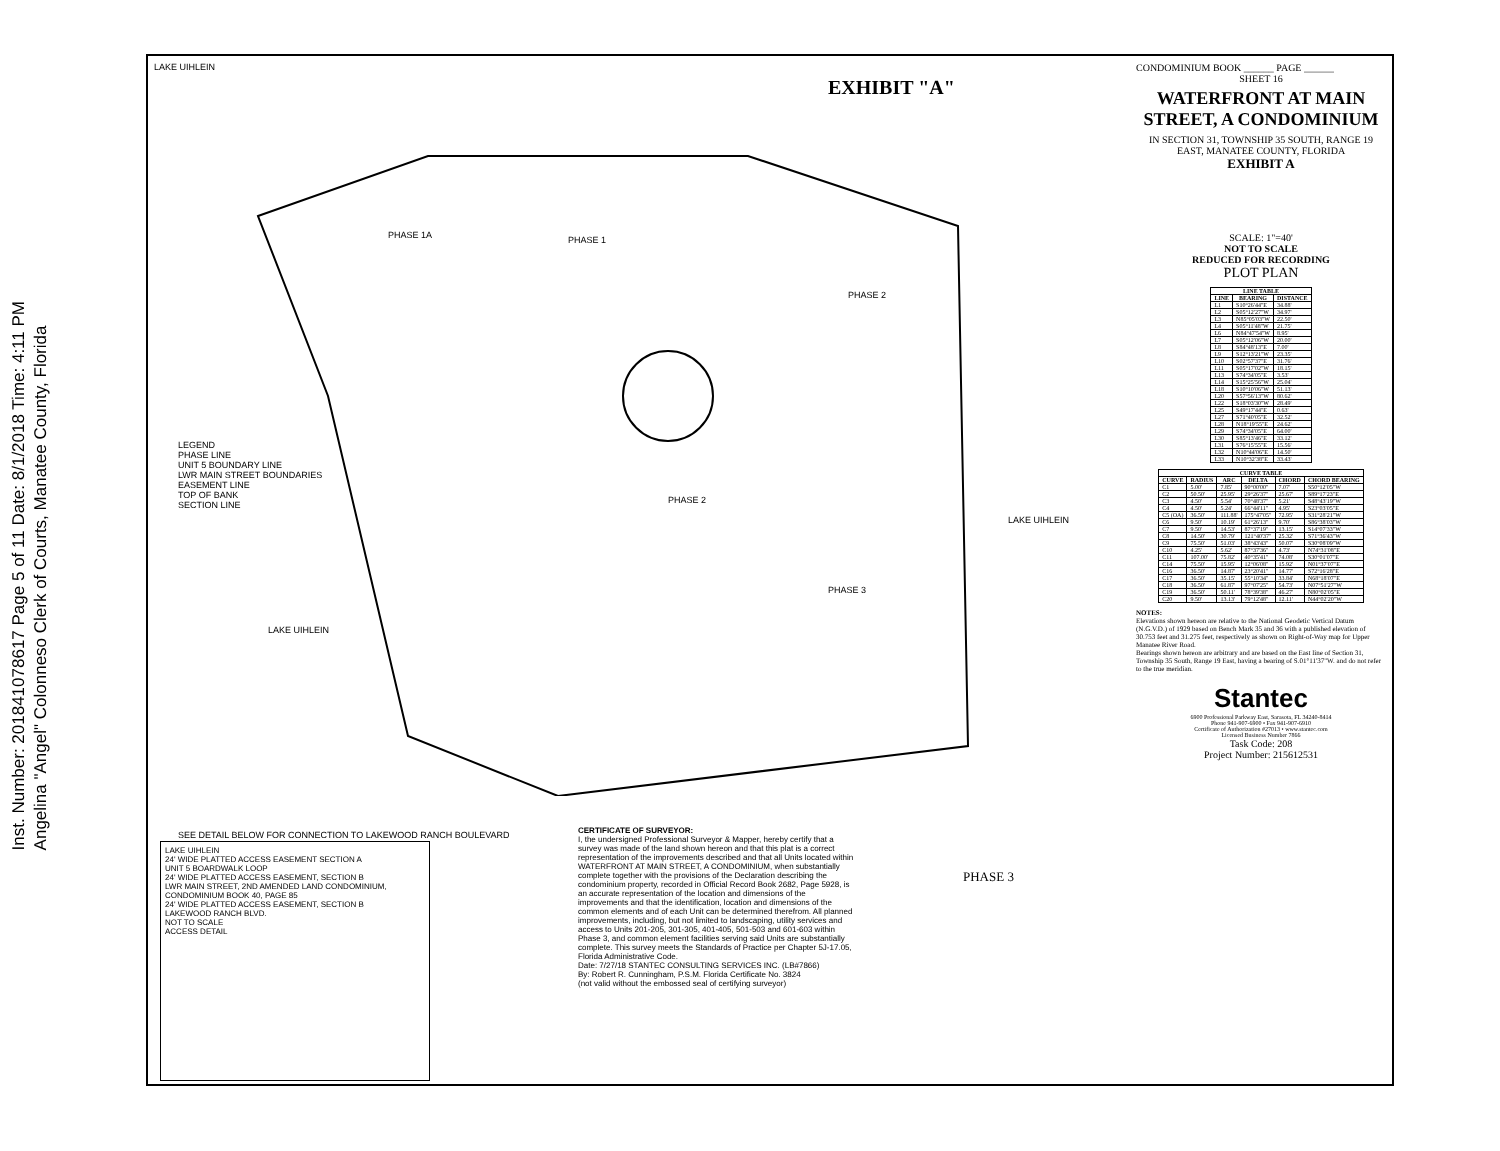Inst. Number: 201841078617 Page 5 of 11 Date: 8/1/2018 Time: 4:11 PM
Angelina "Angel" Colonneso Clerk of Courts, Manatee County, Florida
LAKE UIHLEIN
EXHIBIT "A"
PHASE 1
PHASE 2
PHASE 2
PHASE 3
PHASE 1A
LEGEND
PHASE LINE
UNIT 5 BOUNDARY LINE
LWR MAIN STREET BOUNDARIES
EASEMENT LINE
TOP OF BANK
SECTION LINE
LAKE UIHLEIN
LAKE UIHLEIN
SEE DETAIL BELOW FOR CONNECTION TO LAKEWOOD RANCH BOULEVARD
LAKE UIHLEIN
24' WIDE PLATTED ACCESS EASEMENT SECTION A
UNIT 5 BOARDWALK LOOP
24' WIDE PLATTED ACCESS EASEMENT, SECTION B
LWR MAIN STREET, 2ND AMENDED LAND CONDOMINIUM, CONDOMINIUM BOOK 40, PAGE 85
24' WIDE PLATTED ACCESS EASEMENT, SECTION B
LAKEWOOD RANCH BLVD.
NOT TO SCALE
ACCESS DETAIL
CERTIFICATE OF SURVEYOR:
I, the undersigned Professional Surveyor & Mapper, hereby certify that a survey was made of the land shown hereon and that this plat is a correct representation of the improvements described and that all Units located within WATERFRONT AT MAIN STREET, A CONDOMINIUM, when substantially complete together with the provisions of the Declaration describing the condominium property, recorded in Official Record Book 2682, Page 5928, is an accurate representation of the location and dimensions of the improvements and that the identification, location and dimensions of the common elements and of each Unit can be determined therefrom. All planned improvements, including, but not limited to landscaping, utility services and access to Units 201-205, 301-305, 401-405, 501-503 and 601-603 within Phase 3, and common element facilities serving said Units are substantially complete. This survey meets the Standards of Practice per Chapter 5J-17.05, Florida Administrative Code.
Date: 7/27/18 STANTEC CONSULTING SERVICES INC. (LB#7866)
By: Robert R. Cunningham, P.S.M. Florida Certificate No. 3824
(not valid without the embossed seal of certifying surveyor)
PHASE 3
CONDOMINIUM BOOK ______ PAGE ______
SHEET 16
WATERFRONT AT MAIN STREET, A CONDOMINIUM
IN SECTION 31, TOWNSHIP 35 SOUTH, RANGE 19 EAST, MANATEE COUNTY, FLORIDA
EXHIBIT A
SCALE: 1"=40'
NOT TO SCALE
REDUCED FOR RECORDING
PLOT PLAN
| LINE TABLE | | |
| --- | --- | --- |
| LINE | BEARING | DISTANCE |
| L1 | S10°26'44"E | 34.88' |
| L2 | S05°12'27"W | 34.97' |
| L3 | N85°05'03"W | 22.50' |
| L4 | S05°11'48"W | 21.75' |
| L6 | N84°47'54"W | 8.95' |
| L7 | S05°12'06"W | 20.00' |
| L8 | S84°48'13"E | 7.00' |
| L9 | S12°13'21"W | 23.35' |
| L10 | S02°57'37"E | 31.76' |
| L11 | S05°17'02"W | 18.15' |
| L13 | S74°34'05"E | 3.53' |
| L14 | S15°25'56"W | 25.04' |
| L18 | S10°10'06"W | 51.13' |
| L20 | S57°56'13"W | 80.62' |
| L22 | S18°03'30"W | 28.49' |
| L25 | S49°17'44"E | 0.63' |
| L27 | S71°40'05"E | 32.52' |
| L28 | N18°19'55"E | 24.62' |
| L29 | S74°34'05"E | 64.00' |
| L30 | S85°13'46"E | 33.12' |
| L31 | S76°15'55"E | 15.56' |
| L32 | N10°44'06"E | 14.50' |
| L33 | N10°32'38"E | 33.43' |
| CURVE TABLE | | | | | |
| --- | --- | --- | --- | --- | --- |
| CURVE | RADIUS | ARC | DELTA | CHORD | CHORD BEARING |
| C1 | 5.00' | 7.85' | 90°00'00" | 7.07' | S50°12'05"W |
| C2 | 50.50' | 25.95' | 29°26'37" | 25.67' | S89°17'23"E |
| C3 | 4.50' | 5.54' | 70°48'37" | 5.21' | S48°43'19"W |
| C4 | 4.50' | 5.24' | 66°44'11" | 4.95' | S23°03'05"E |
| C5 (OA) | 36.50' | 111.88' | 175°47'05" | 72.95' | S31°28'21"W |
| C6 | 9.50' | 10.19' | 61°26'13" | 9.70' | S86°38'03"W |
| C7 | 9.50' | 14.53' | 87°37'19" | 13.15' | S14°07'33"W |
| C8 | 14.50' | 30.79' | 121°40'37" | 25.32' | S71°36'43"W |
| C9 | 75.50' | 51.03' | 38°43'43" | 50.07' | S30°08'09"W |
| C10 | 4.25' | 5.62' | 87°37'36" | 4.73' | N74°31'08"E |
| C11 | 107.00' | 75.82' | 40°35'41" | 74.08' | S30°01'07"E |
| C14 | 75.50' | 15.95' | 12°06'08" | 15.92' | N01°37'07"E |
| C16 | 36.50' | 14.87' | 23°20'41" | 14.77' | S72°16'28"E |
| C17 | 36.50' | 35.15' | 55°10'34" | 33.84' | N68°18'07"E |
| C18 | 36.50' | 61.87' | 97°07'25" | 54.73' | N07°51'27"W |
| C19 | 36.50' | 50.11' | 78°39'38" | 46.27' | N80°02'05"E |
| C20 | 9.50' | 13.13' | 79°12'48" | 12.11' | N44°02'20"W |
NOTES:
Elevations shown hereon are relative to the National Geodetic Vertical Datum (N.G.V.D.) of 1929 based on Bench Mark 35 and 36 with a published elevation of 30.753 feet and 31.275 feet, respectively as shown on Right-of-Way map for Upper Manatee River Road.
Bearings shown hereon are arbitrary and are based on the East line of Section 31, Township 35 South, Range 19 East, having a bearing of S.01°11'37"W. and do not refer to the true meridian.
Stantec
6900 Professional Parkway East, Sarasota, FL 34240-8414
Phone 941-907-6900 • Fax 941-907-6910
Certificate of Authorization #27013 • www.stantec.com
Licensed Business Number 7866
Task Code: 208
Project Number: 215612531